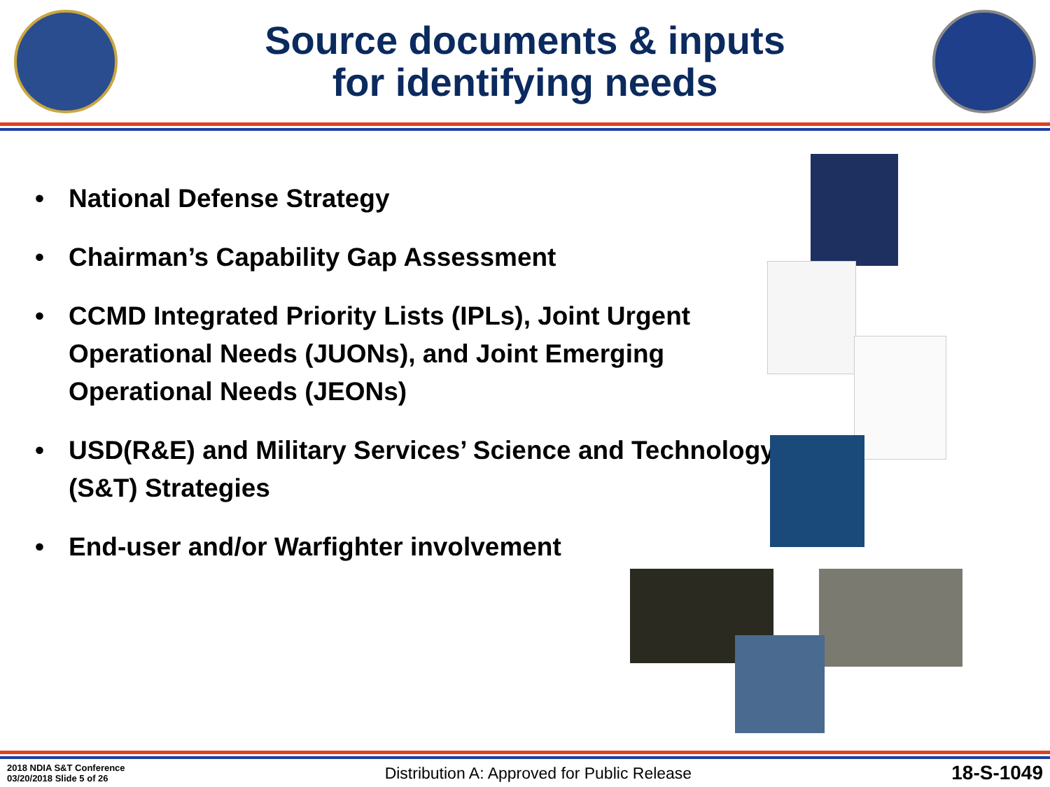Source documents & inputs
for identifying needs
• National Defense Strategy
• Chairman’s Capability Gap Assessment
• CCMD Integrated Priority Lists (IPLs), Joint Urgent Operational Needs (JUONs), and Joint Emerging Operational Needs (JEONs)
• USD(R&E) and Military Services’ Science and Technology (S&T) Strategies
• End-user and/or Warfighter involvement
2018 NDIA S&T Conference
03/20/2018 Slide 5 of 26
Distribution A: Approved for Public Release
18-S-1049